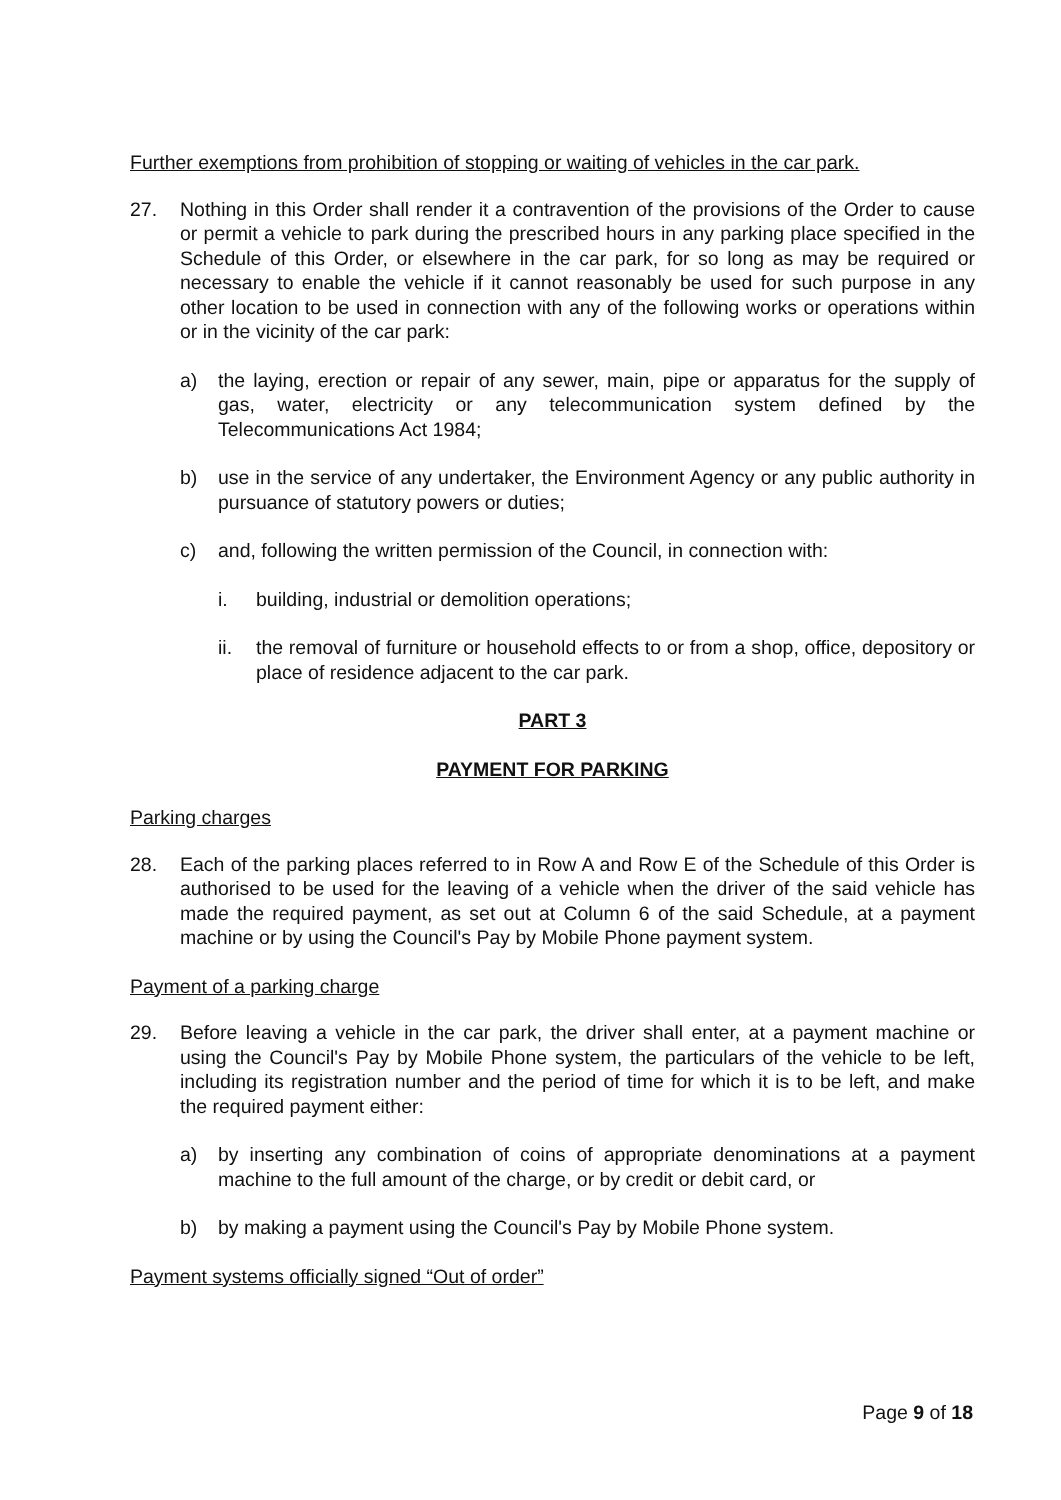Further exemptions from prohibition of stopping or waiting of vehicles in the car park.
27. Nothing in this Order shall render it a contravention of the provisions of the Order to cause or permit a vehicle to park during the prescribed hours in any parking place specified in the Schedule of this Order, or elsewhere in the car park, for so long as may be required or necessary to enable the vehicle if it cannot reasonably be used for such purpose in any other location to be used in connection with any of the following works or operations within or in the vicinity of the car park:
a) the laying, erection or repair of any sewer, main, pipe or apparatus for the supply of gas, water, electricity or any telecommunication system defined by the Telecommunications Act 1984;
b) use in the service of any undertaker, the Environment Agency or any public authority in pursuance of statutory powers or duties;
c) and, following the written permission of the Council, in connection with:
i. building, industrial or demolition operations;
ii. the removal of furniture or household effects to or from a shop, office, depository or place of residence adjacent to the car park.
PART 3
PAYMENT FOR PARKING
Parking charges
28. Each of the parking places referred to in Row A and Row E of the Schedule of this Order is authorised to be used for the leaving of a vehicle when the driver of the said vehicle has made the required payment, as set out at Column 6 of the said Schedule, at a payment machine or by using the Council's Pay by Mobile Phone payment system.
Payment of a parking charge
29. Before leaving a vehicle in the car park, the driver shall enter, at a payment machine or using the Council's Pay by Mobile Phone system, the particulars of the vehicle to be left, including its registration number and the period of time for which it is to be left, and make the required payment either:
a) by inserting any combination of coins of appropriate denominations at a payment machine to the full amount of the charge, or by credit or debit card, or
b) by making a payment using the Council's Pay by Mobile Phone system.
Payment systems officially signed “Out of order”
Page 9 of 18